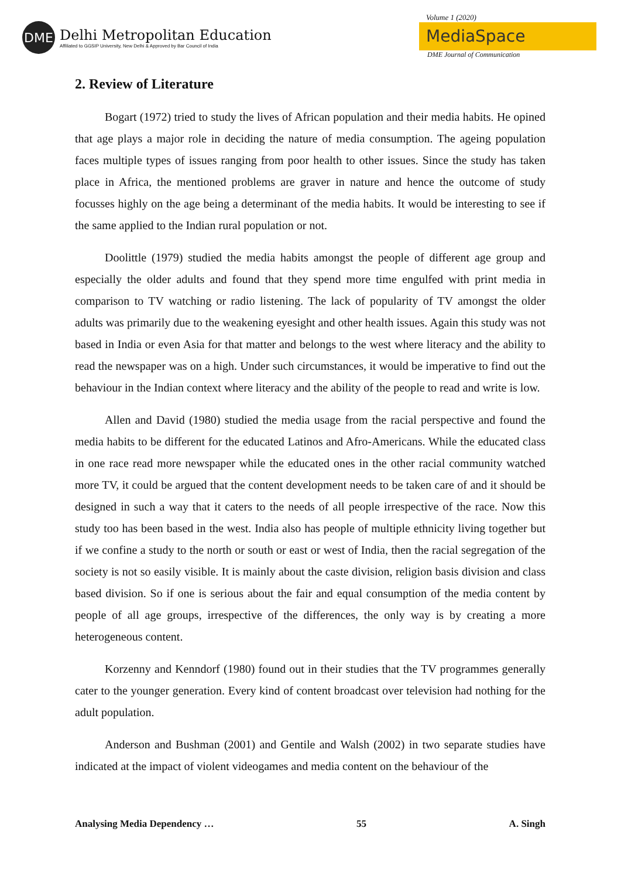DME
Delhi Metropolitan Education
Affiliated to GGSIP University, New Delhi & Approved by Bar Council of India
Volume 1 (2020)
MediaSpace
DME Journal of Communication
2. Review of Literature
Bogart (1972) tried to study the lives of African population and their media habits. He opined that age plays a major role in deciding the nature of media consumption. The ageing population faces multiple types of issues ranging from poor health to other issues. Since the study has taken place in Africa, the mentioned problems are graver in nature and hence the outcome of study focusses highly on the age being a determinant of the media habits. It would be interesting to see if the same applied to the Indian rural population or not.
Doolittle (1979) studied the media habits amongst the people of different age group and especially the older adults and found that they spend more time engulfed with print media in comparison to TV watching or radio listening. The lack of popularity of TV amongst the older adults was primarily due to the weakening eyesight and other health issues. Again this study was not based in India or even Asia for that matter and belongs to the west where literacy and the ability to read the newspaper was on a high. Under such circumstances, it would be imperative to find out the behaviour in the Indian context where literacy and the ability of the people to read and write is low.
Allen and David (1980) studied the media usage from the racial perspective and found the media habits to be different for the educated Latinos and Afro-Americans. While the educated class in one race read more newspaper while the educated ones in the other racial community watched more TV, it could be argued that the content development needs to be taken care of and it should be designed in such a way that it caters to the needs of all people irrespective of the race. Now this study too has been based in the west. India also has people of multiple ethnicity living together but if we confine a study to the north or south or east or west of India, then the racial segregation of the society is not so easily visible. It is mainly about the caste division, religion basis division and class based division. So if one is serious about the fair and equal consumption of the media content by people of all age groups, irrespective of the differences, the only way is by creating a more heterogeneous content.
Korzenny and Kenndorf (1980) found out in their studies that the TV programmes generally cater to the younger generation. Every kind of content broadcast over television had nothing for the adult population.
Anderson and Bushman (2001) and Gentile and Walsh (2002) in two separate studies have indicated at the impact of violent videogames and media content on the behaviour of the
Analysing Media Dependency … 55 A. Singh